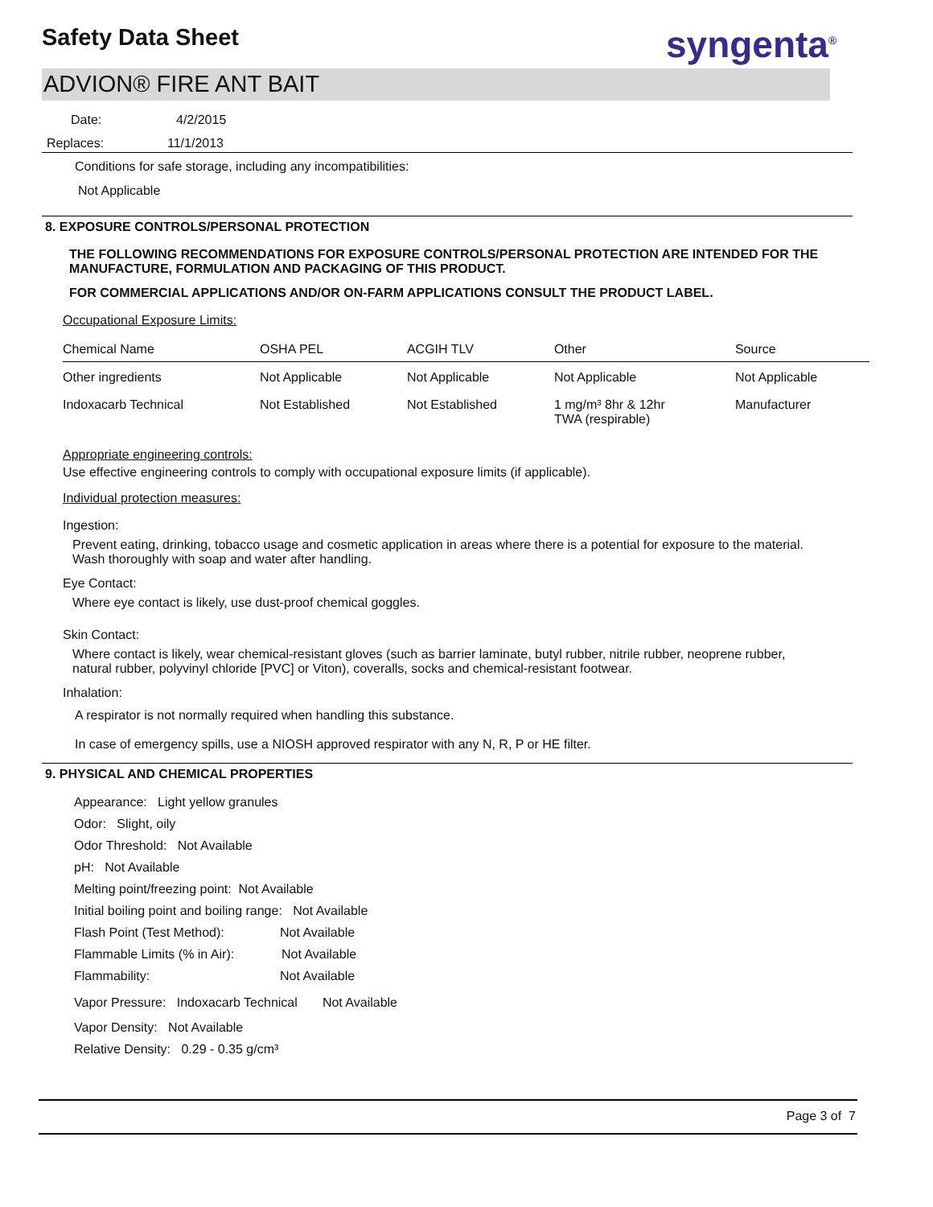Safety Data Sheet syngenta<sup>®</sup>
ADVION® FIRE ANT BAIT
Date: 4/2/2015
Replaces: 11/1/2013
Conditions for safe storage, including any incompatibilities:
Not Applicable
8. EXPOSURE CONTROLS/PERSONAL PROTECTION
THE FOLLOWING RECOMMENDATIONS FOR EXPOSURE CONTROLS/PERSONAL PROTECTION ARE INTENDED FOR THE MANUFACTURE, FORMULATION AND PACKAGING OF THIS PRODUCT.
FOR COMMERCIAL APPLICATIONS AND/OR ON-FARM APPLICATIONS CONSULT THE PRODUCT LABEL.
Occupational Exposure Limits:
| Chemical Name | OSHA PEL | ACGIH TLV | Other | Source |
| --- | --- | --- | --- | --- |
| Other ingredients | Not Applicable | Not Applicable | Not Applicable | Not Applicable |
| Indoxacarb Technical | Not Established | Not Established | 1 mg/m³ 8hr & 12hr TWA (respirable) | Manufacturer |
Appropriate engineering controls:
Use effective engineering controls to comply with occupational exposure limits (if applicable).
Individual protection measures:
Ingestion:
Prevent eating, drinking, tobacco usage and cosmetic application in areas where there is a potential for exposure to the material. Wash thoroughly with soap and water after handling.
Eye Contact:
Where eye contact is likely, use dust-proof chemical goggles.
Skin Contact:
Where contact is likely, wear chemical-resistant gloves (such as barrier laminate, butyl rubber, nitrile rubber, neoprene rubber, natural rubber, polyvinyl chloride [PVC] or Viton), coveralls, socks and chemical-resistant footwear.
Inhalation:
A respirator is not normally required when handling this substance.
In case of emergency spills, use a NIOSH approved respirator with any N, R, P or HE filter.
9. PHYSICAL AND CHEMICAL PROPERTIES
Appearance: Light yellow granules
Odor: Slight, oily
Odor Threshold: Not Available
pH: Not Available
Melting point/freezing point: Not Available
Initial boiling point and boiling range: Not Available
Flash Point (Test Method): Not Available
Flammable Limits (% in Air): Not Available
Flammability: Not Available
Vapor Pressure: Indoxacarb Technical Not Available
Vapor Density: Not Available
Relative Density: 0.29 - 0.35 g/cm³
Page 3 of 7